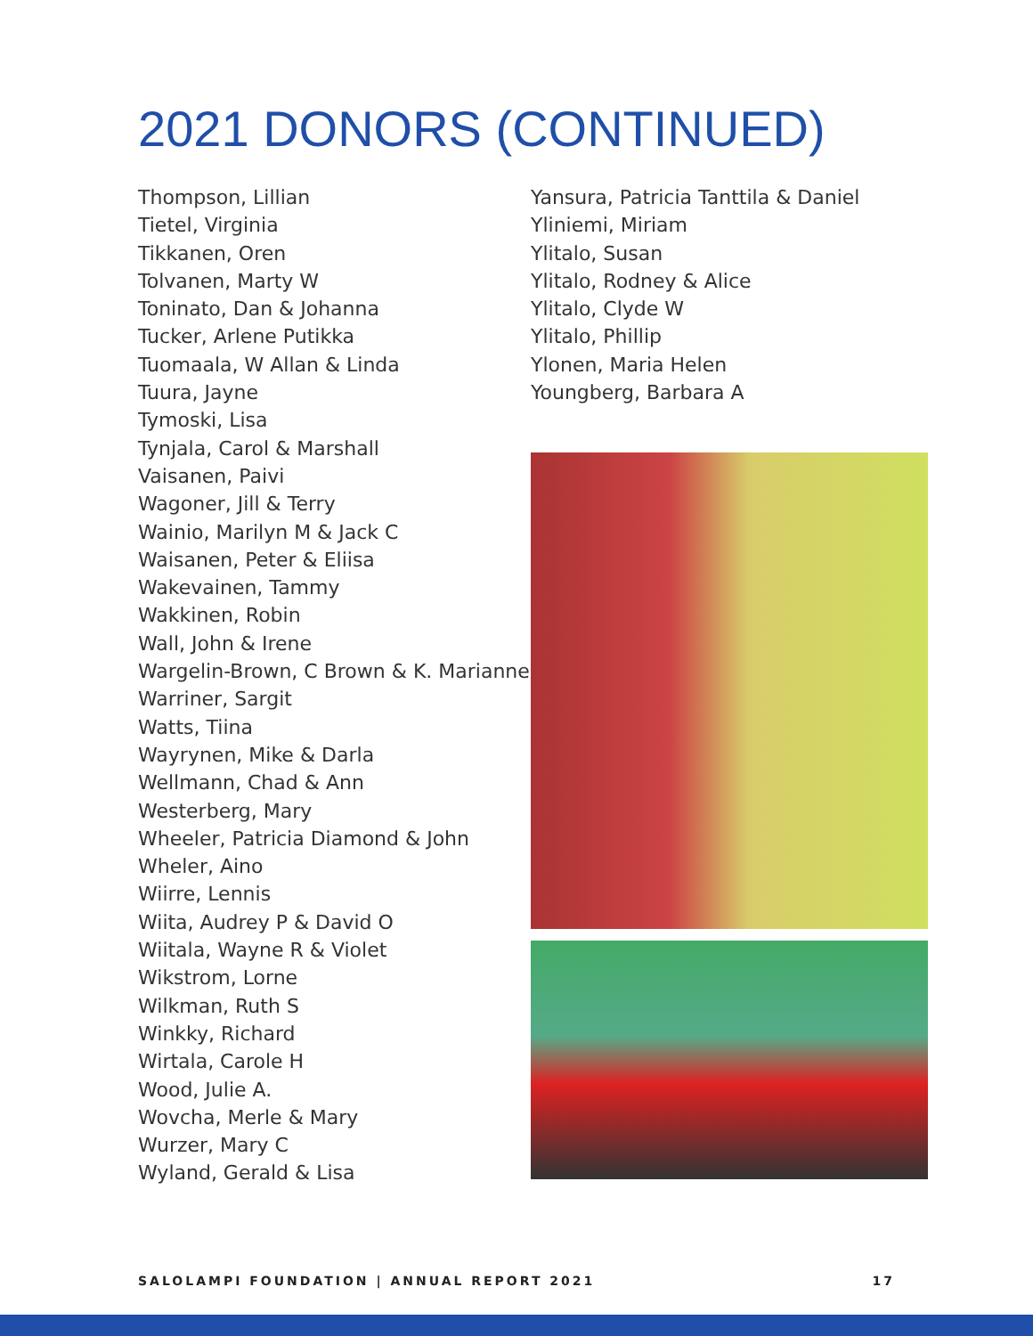2021 DONORS (CONTINUED)
Thompson, Lillian
Tietel, Virginia
Tikkanen, Oren
Tolvanen, Marty W
Toninato, Dan & Johanna
Tucker, Arlene Putikka
Tuomaala, W Allan & Linda
Tuura, Jayne
Tymoski, Lisa
Tynjala, Carol & Marshall
Vaisanen, Paivi
Wagoner, Jill & Terry
Wainio, Marilyn M & Jack C
Waisanen, Peter & Eliisa
Wakevainen, Tammy
Wakkinen, Robin
Wall, John & Irene
Wargelin-Brown, C Brown & K. Marianne
Warriner, Sargit
Watts, Tiina
Wayrynen, Mike & Darla
Wellmann, Chad & Ann
Westerberg, Mary
Wheeler, Patricia Diamond & John
Wheler, Aino
Wiirre, Lennis
Wiita, Audrey P & David O
Wiitala, Wayne R & Violet
Wikstrom, Lorne
Wilkman, Ruth S
Winkky, Richard
Wirtala, Carole H
Wood, Julie A.
Wovcha, Merle & Mary
Wurzer, Mary C
Wyland, Gerald & Lisa
Yansura, Patricia Tanttila & Daniel
Yliniemi, Miriam
Ylitalo, Susan
Ylitalo, Rodney & Alice
Ylitalo, Clyde W
Ylitalo, Phillip
Ylonen, Maria Helen
Youngberg, Barbara A
SALOLAMPI FOUNDATION | ANNUAL REPORT 2021 17